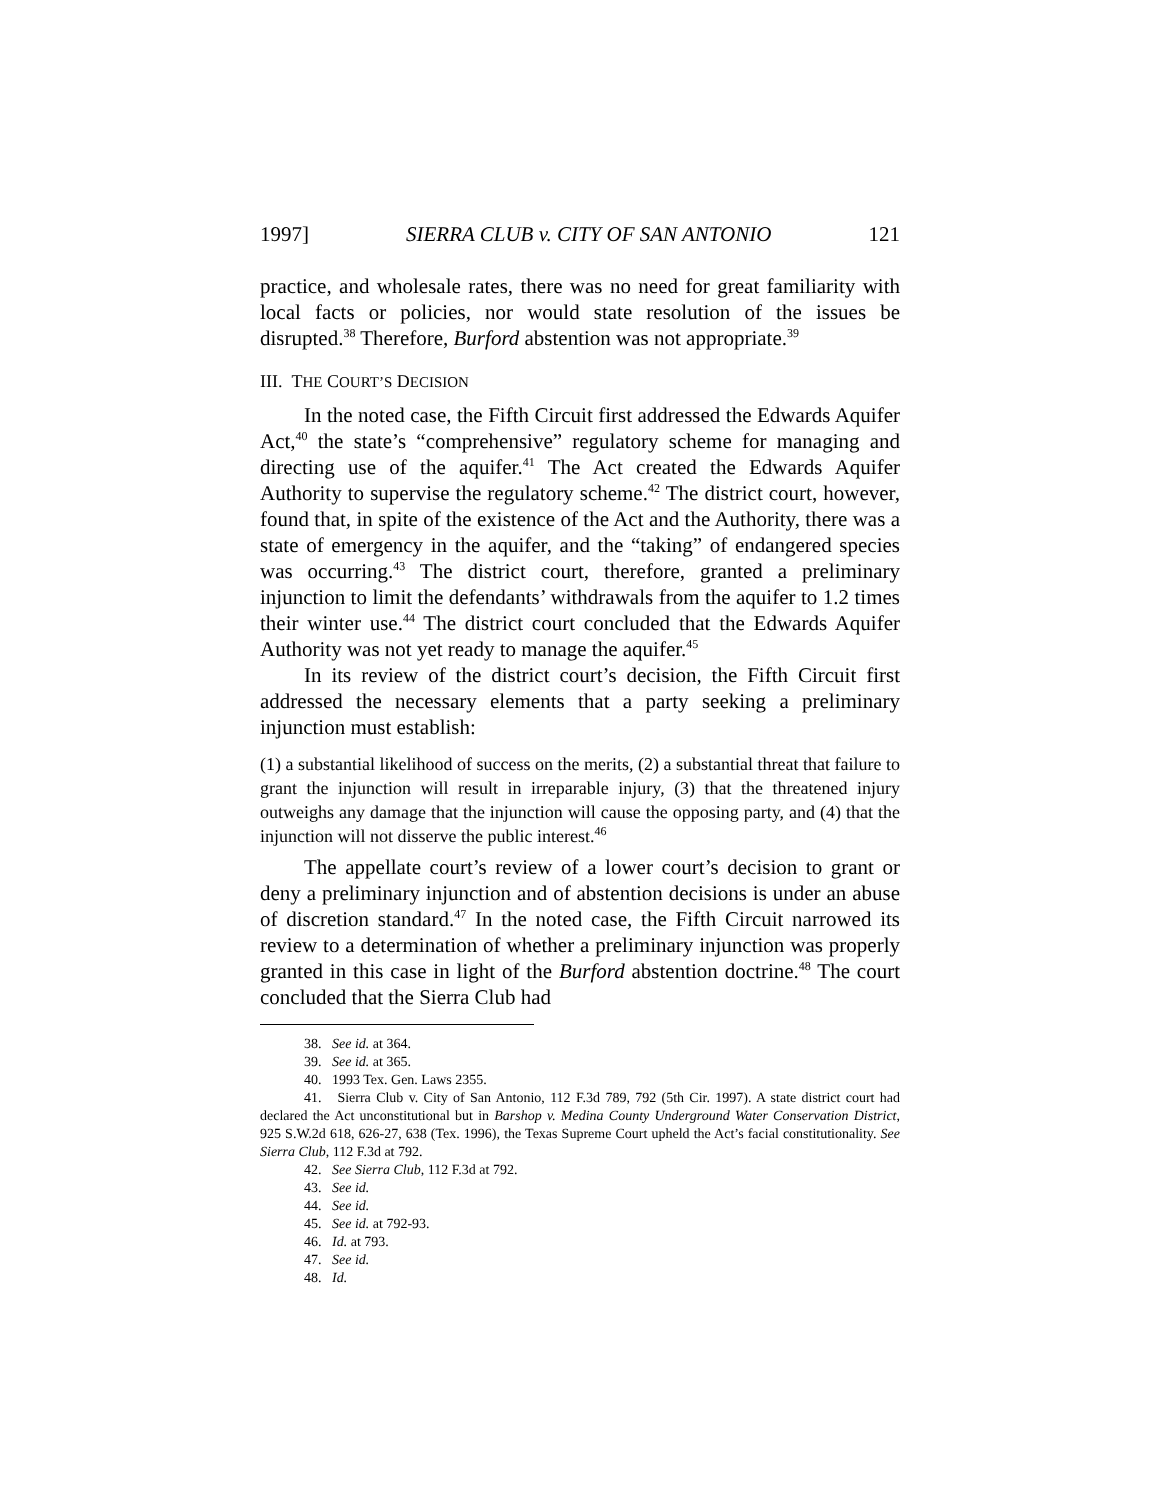1997] SIERRA CLUB v. CITY OF SAN ANTONIO 121
practice, and wholesale rates, there was no need for great familiarity with local facts or policies, nor would state resolution of the issues be disrupted.<sup>38</sup> Therefore, Burford abstention was not appropriate.<sup>39</sup>
III. THE COURT’S DECISION
In the noted case, the Fifth Circuit first addressed the Edwards Aquifer Act,<sup>40</sup> the state’s “comprehensive” regulatory scheme for managing and directing use of the aquifer.<sup>41</sup> The Act created the Edwards Aquifer Authority to supervise the regulatory scheme.<sup>42</sup> The district court, however, found that, in spite of the existence of the Act and the Authority, there was a state of emergency in the aquifer, and the “taking” of endangered species was occurring.<sup>43</sup> The district court, therefore, granted a preliminary injunction to limit the defendants’ withdrawals from the aquifer to 1.2 times their winter use.<sup>44</sup> The district court concluded that the Edwards Aquifer Authority was not yet ready to manage the aquifer.<sup>45</sup>
In its review of the district court’s decision, the Fifth Circuit first addressed the necessary elements that a party seeking a preliminary injunction must establish:
(1) a substantial likelihood of success on the merits, (2) a substantial threat that failure to grant the injunction will result in irreparable injury, (3) that the threatened injury outweighs any damage that the injunction will cause the opposing party, and (4) that the injunction will not disserve the public interest.<sup>46</sup>
The appellate court’s review of a lower court’s decision to grant or deny a preliminary injunction and of abstention decisions is under an abuse of discretion standard.<sup>47</sup> In the noted case, the Fifth Circuit narrowed its review to a determination of whether a preliminary injunction was properly granted in this case in light of the Burford abstention doctrine.<sup>48</sup> The court concluded that the Sierra Club had
38. See id. at 364.
39. See id. at 365.
40. 1993 Tex. Gen. Laws 2355.
41. Sierra Club v. City of San Antonio, 112 F.3d 789, 792 (5th Cir. 1997). A state district court had declared the Act unconstitutional but in Barshop v. Medina County Underground Water Conservation District, 925 S.W.2d 618, 626-27, 638 (Tex. 1996), the Texas Supreme Court upheld the Act’s facial constitutionality. See Sierra Club, 112 F.3d at 792.
42. See Sierra Club, 112 F.3d at 792.
43. See id.
44. See id.
45. See id. at 792-93.
46. Id. at 793.
47. See id.
48. Id.